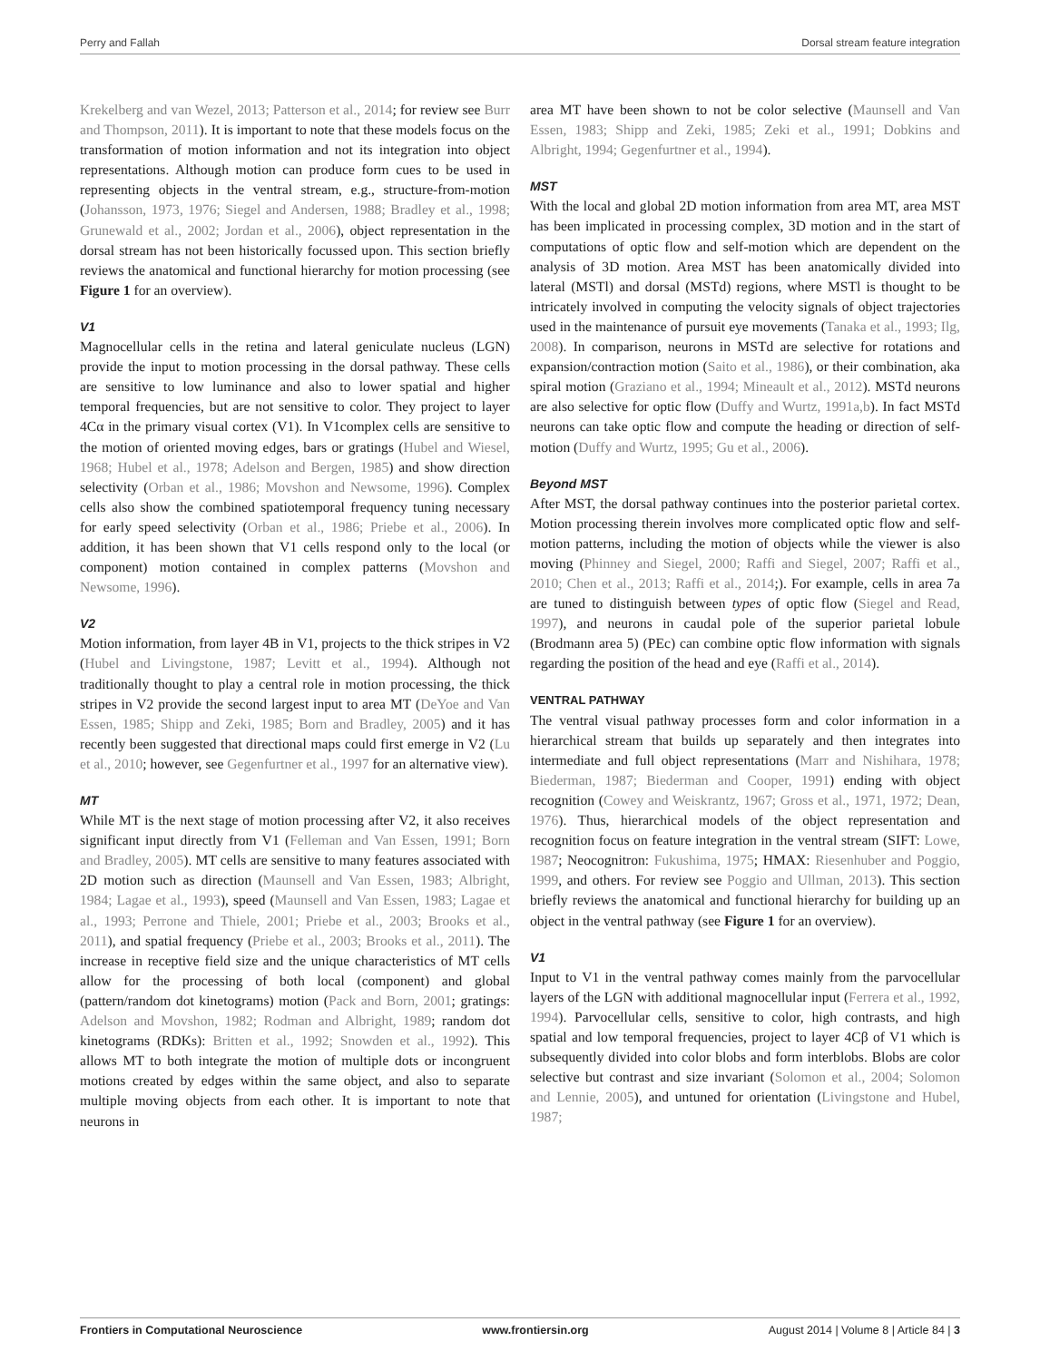Perry and Fallah Dorsal stream feature integration
Krekelberg and van Wezel, 2013; Patterson et al., 2014; for review see Burr and Thompson, 2011). It is important to note that these models focus on the transformation of motion information and not its integration into object representations. Although motion can produce form cues to be used in representing objects in the ventral stream, e.g., structure-from-motion (Johansson, 1973, 1976; Siegel and Andersen, 1988; Bradley et al., 1998; Grunewald et al., 2002; Jordan et al., 2006), object representation in the dorsal stream has not been historically focussed upon. This section briefly reviews the anatomical and functional hierarchy for motion processing (see Figure 1 for an overview).
V1
Magnocellular cells in the retina and lateral geniculate nucleus (LGN) provide the input to motion processing in the dorsal pathway. These cells are sensitive to low luminance and also to lower spatial and higher temporal frequencies, but are not sensitive to color. They project to layer 4Cα in the primary visual cortex (V1). In V1complex cells are sensitive to the motion of oriented moving edges, bars or gratings (Hubel and Wiesel, 1968; Hubel et al., 1978; Adelson and Bergen, 1985) and show direction selectivity (Orban et al., 1986; Movshon and Newsome, 1996). Complex cells also show the combined spatiotemporal frequency tuning necessary for early speed selectivity (Orban et al., 1986; Priebe et al., 2006). In addition, it has been shown that V1 cells respond only to the local (or component) motion contained in complex patterns (Movshon and Newsome, 1996).
V2
Motion information, from layer 4B in V1, projects to the thick stripes in V2 (Hubel and Livingstone, 1987; Levitt et al., 1994). Although not traditionally thought to play a central role in motion processing, the thick stripes in V2 provide the second largest input to area MT (DeYoe and Van Essen, 1985; Shipp and Zeki, 1985; Born and Bradley, 2005) and it has recently been suggested that directional maps could first emerge in V2 (Lu et al., 2010; however, see Gegenfurtner et al., 1997 for an alternative view).
MT
While MT is the next stage of motion processing after V2, it also receives significant input directly from V1 (Felleman and Van Essen, 1991; Born and Bradley, 2005). MT cells are sensitive to many features associated with 2D motion such as direction (Maunsell and Van Essen, 1983; Albright, 1984; Lagae et al., 1993), speed (Maunsell and Van Essen, 1983; Lagae et al., 1993; Perrone and Thiele, 2001; Priebe et al., 2003; Brooks et al., 2011), and spatial frequency (Priebe et al., 2003; Brooks et al., 2011). The increase in receptive field size and the unique characteristics of MT cells allow for the processing of both local (component) and global (pattern/random dot kinetograms) motion (Pack and Born, 2001; gratings: Adelson and Movshon, 1982; Rodman and Albright, 1989; random dot kinetograms (RDKs): Britten et al., 1992; Snowden et al., 1992). This allows MT to both integrate the motion of multiple dots or incongruent motions created by edges within the same object, and also to separate multiple moving objects from each other. It is important to note that neurons in
area MT have been shown to not be color selective (Maunsell and Van Essen, 1983; Shipp and Zeki, 1985; Zeki et al., 1991; Dobkins and Albright, 1994; Gegenfurtner et al., 1994).
MST
With the local and global 2D motion information from area MT, area MST has been implicated in processing complex, 3D motion and in the start of computations of optic flow and self-motion which are dependent on the analysis of 3D motion. Area MST has been anatomically divided into lateral (MSTl) and dorsal (MSTd) regions, where MSTl is thought to be intricately involved in computing the velocity signals of object trajectories used in the maintenance of pursuit eye movements (Tanaka et al., 1993; Ilg, 2008). In comparison, neurons in MSTd are selective for rotations and expansion/contraction motion (Saito et al., 1986), or their combination, aka spiral motion (Graziano et al., 1994; Mineault et al., 2012). MSTd neurons are also selective for optic flow (Duffy and Wurtz, 1991a,b). In fact MSTd neurons can take optic flow and compute the heading or direction of self-motion (Duffy and Wurtz, 1995; Gu et al., 2006).
Beyond MST
After MST, the dorsal pathway continues into the posterior parietal cortex. Motion processing therein involves more complicated optic flow and self-motion patterns, including the motion of objects while the viewer is also moving (Phinney and Siegel, 2000; Raffi and Siegel, 2007; Raffi et al., 2010; Chen et al., 2013; Raffi et al., 2014;). For example, cells in area 7a are tuned to distinguish between types of optic flow (Siegel and Read, 1997), and neurons in caudal pole of the superior parietal lobule (Brodmann area 5) (PEc) can combine optic flow information with signals regarding the position of the head and eye (Raffi et al., 2014).
VENTRAL PATHWAY
The ventral visual pathway processes form and color information in a hierarchical stream that builds up separately and then integrates into intermediate and full object representations (Marr and Nishihara, 1978; Biederman, 1987; Biederman and Cooper, 1991) ending with object recognition (Cowey and Weiskrantz, 1967; Gross et al., 1971, 1972; Dean, 1976). Thus, hierarchical models of the object representation and recognition focus on feature integration in the ventral stream (SIFT: Lowe, 1987; Neocognitron: Fukushima, 1975; HMAX: Riesenhuber and Poggio, 1999, and others. For review see Poggio and Ullman, 2013). This section briefly reviews the anatomical and functional hierarchy for building up an object in the ventral pathway (see Figure 1 for an overview).
V1
Input to V1 in the ventral pathway comes mainly from the parvocellular layers of the LGN with additional magnocellular input (Ferrera et al., 1992, 1994). Parvocellular cells, sensitive to color, high contrasts, and high spatial and low temporal frequencies, project to layer 4Cβ of V1 which is subsequently divided into color blobs and form interblobs. Blobs are color selective but contrast and size invariant (Solomon et al., 2004; Solomon and Lennie, 2005), and untuned for orientation (Livingstone and Hubel, 1987;
Frontiers in Computational Neuroscience www.frontiersin.org August 2014 | Volume 8 | Article 84 | 3